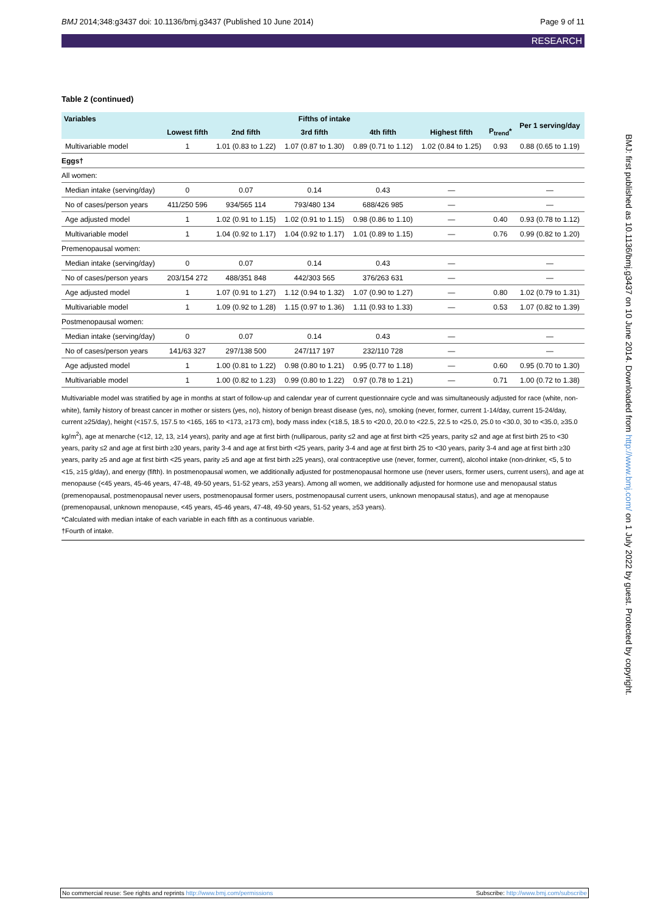BMJ 2014;348:g3437 doi: 10.1136/bmj.g3437 (Published 10 June 2014) Page 9 of 11
RESEARCH
Table 2 (continued)
| Variables | Fifths of intake | | | | | P<sub>trend</sub>* | Per 1 serving/day |
| --- | --- | --- | --- | --- | --- | --- | --- |
| | Lowest fifth | 2nd fifth | 3rd fifth | 4th fifth | Highest fifth | | |
| Multivariable model | 1 | 1.01 (0.83 to 1.22) | 1.07 (0.87 to 1.30) | 0.89 (0.71 to 1.12) | 1.02 (0.84 to 1.25) | 0.93 | 0.88 (0.65 to 1.19) |
| Eggs† | | | | | | | |
| All women: | | | | | | | |
| Median intake (serving/day) | 0 | 0.07 | 0.14 | 0.43 | — | | — |
| No of cases/person years | 411/250 596 | 934/565 114 | 793/480 134 | 688/426 985 | — | | — |
| Age adjusted model | 1 | 1.02 (0.91 to 1.15) | 1.02 (0.91 to 1.15) | 0.98 (0.86 to 1.10) | — | 0.40 | 0.93 (0.78 to 1.12) |
| Multivariable model | 1 | 1.04 (0.92 to 1.17) | 1.04 (0.92 to 1.17) | 1.01 (0.89 to 1.15) | — | 0.76 | 0.99 (0.82 to 1.20) |
| Premenopausal women: | | | | | | | |
| Median intake (serving/day) | 0 | 0.07 | 0.14 | 0.43 | — | | — |
| No of cases/person years | 203/154 272 | 488/351 848 | 442/303 565 | 376/263 631 | — | | — |
| Age adjusted model | 1 | 1.07 (0.91 to 1.27) | 1.12 (0.94 to 1.32) | 1.07 (0.90 to 1.27) | — | 0.80 | 1.02 (0.79 to 1.31) |
| Multivariable model | 1 | 1.09 (0.92 to 1.28) | 1.15 (0.97 to 1.36) | 1.11 (0.93 to 1.33) | — | 0.53 | 1.07 (0.82 to 1.39) |
| Postmenopausal women: | | | | | | | |
| Median intake (serving/day) | 0 | 0.07 | 0.14 | 0.43 | — | | — |
| No of cases/person years | 141/63 327 | 297/138 500 | 247/117 197 | 232/110 728 | — | | — |
| Age adjusted model | 1 | 1.00 (0.81 to 1.22) | 0.98 (0.80 to 1.21) | 0.95 (0.77 to 1.18) | — | 0.60 | 0.95 (0.70 to 1.30) |
| Multivariable model | 1 | 1.00 (0.82 to 1.23) | 0.99 (0.80 to 1.22) | 0.97 (0.78 to 1.21) | — | 0.71 | 1.00 (0.72 to 1.38) |
Multivariable model was stratified by age in months at start of follow-up and calendar year of current questionnaire cycle and was simultaneously adjusted for race (white, non-white), family history of breast cancer in mother or sisters (yes, no), history of benign breast disease (yes, no), smoking (never, former, current 1-14/day, current 15-24/day, current ≥25/day), height (<157.5, 157.5 to <165, 165 to <173, ≥173 cm), body mass index (<18.5, 18.5 to <20.0, 20.0 to <22.5, 22.5 to <25.0, 25.0 to <30.0, 30 to <35.0, ≥35.0 kg/m<sup>2</sup>), age at menarche (<12, 12, 13, ≥14 years), parity and age at first birth (nulliparous, parity ≤2 and age at first birth <25 years, parity ≤2 and age at first birth 25 to <30 years, parity ≤2 and age at first birth ≥30 years, parity 3-4 and age at first birth <25 years, parity 3-4 and age at first birth 25 to <30 years, parity 3-4 and age at first birth ≥30 years, parity ≥5 and age at first birth <25 years, parity ≥5 and age at first birth ≥25 years), oral contraceptive use (never, former, current), alcohol intake (non-drinker, <5, 5 to <15, ≥15 g/day), and energy (fifth). In postmenopausal women, we additionally adjusted for postmenopausal hormone use (never users, former users, current users), and age at menopause (<45 years, 45-46 years, 47-48, 49-50 years, 51-52 years, ≥53 years). Among all women, we additionally adjusted for hormone use and menopausal status (premenopausal, postmenopausal never users, postmenopausal former users, postmenopausal current users, unknown menopausal status), and age at menopause (premenopausal, unknown menopause, <45 years, 45-46 years, 47-48, 49-50 years, 51-52 years, ≥53 years).
*Calculated with median intake of each variable in each fifth as a continuous variable.
†Fourth of intake.
BMJ: first published as 10.1136/bmj.g3437 on 10 June 2014. Downloaded from http://www.bmj.com/ on 1 July 2022 by guest. Protected by copyright.
No commercial reuse: See rights and reprints http://www.bmj.com/permissions Subscribe: http://www.bmj.com/subscribe